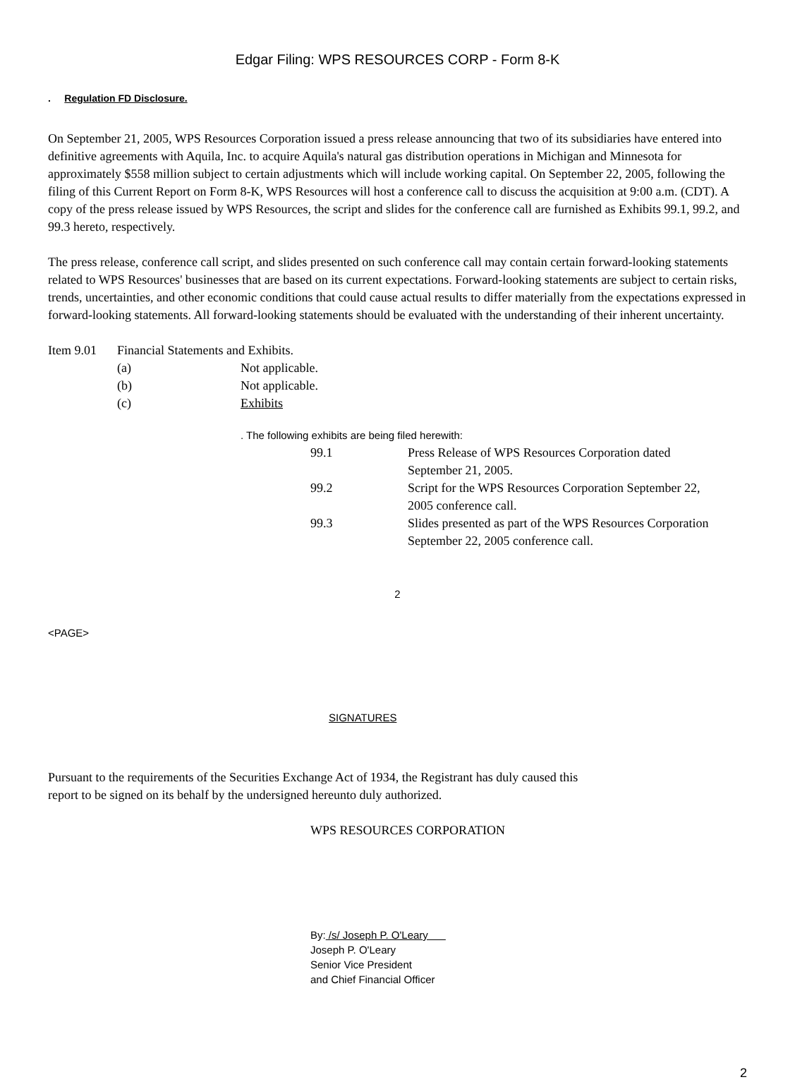Edgar Filing: WPS RESOURCES CORP - Form 8-K
. Regulation FD Disclosure.
On September 21, 2005, WPS Resources Corporation issued a press release announcing that two of its subsidiaries have entered into definitive agreements with Aquila, Inc. to acquire Aquila's natural gas distribution operations in Michigan and Minnesota for approximately $558 million subject to certain adjustments which will include working capital. On September 22, 2005, following the filing of this Current Report on Form 8-K, WPS Resources will host a conference call to discuss the acquisition at 9:00 a.m. (CDT). A copy of the press release issued by WPS Resources, the script and slides for the conference call are furnished as Exhibits 99.1, 99.2, and 99.3 hereto, respectively.
The press release, conference call script, and slides presented on such conference call may contain certain forward-looking statements related to WPS Resources' businesses that are based on its current expectations. Forward-looking statements are subject to certain risks, trends, uncertainties, and other economic conditions that could cause actual results to differ materially from the expectations expressed in forward-looking statements. All forward-looking statements should be evaluated with the understanding of their inherent uncertainty.
Item 9.01 Financial Statements and Exhibits.
(a) Not applicable.
(b) Not applicable.
(c) Exhibits
. The following exhibits are being filed herewith:
99.1 Press Release of WPS Resources Corporation dated September 21, 2005.
99.2 Script for the WPS Resources Corporation September 22, 2005 conference call.
99.3 Slides presented as part of the WPS Resources Corporation September 22, 2005 conference call.
2
<PAGE>
SIGNATURES
Pursuant to the requirements of the Securities Exchange Act of 1934, the Registrant has duly caused this
report to be signed on its behalf by the undersigned hereunto duly authorized.
WPS RESOURCES CORPORATION
By: /s/ Joseph P. O'Leary
Joseph P. O'Leary
Senior Vice President
and Chief Financial Officer
2